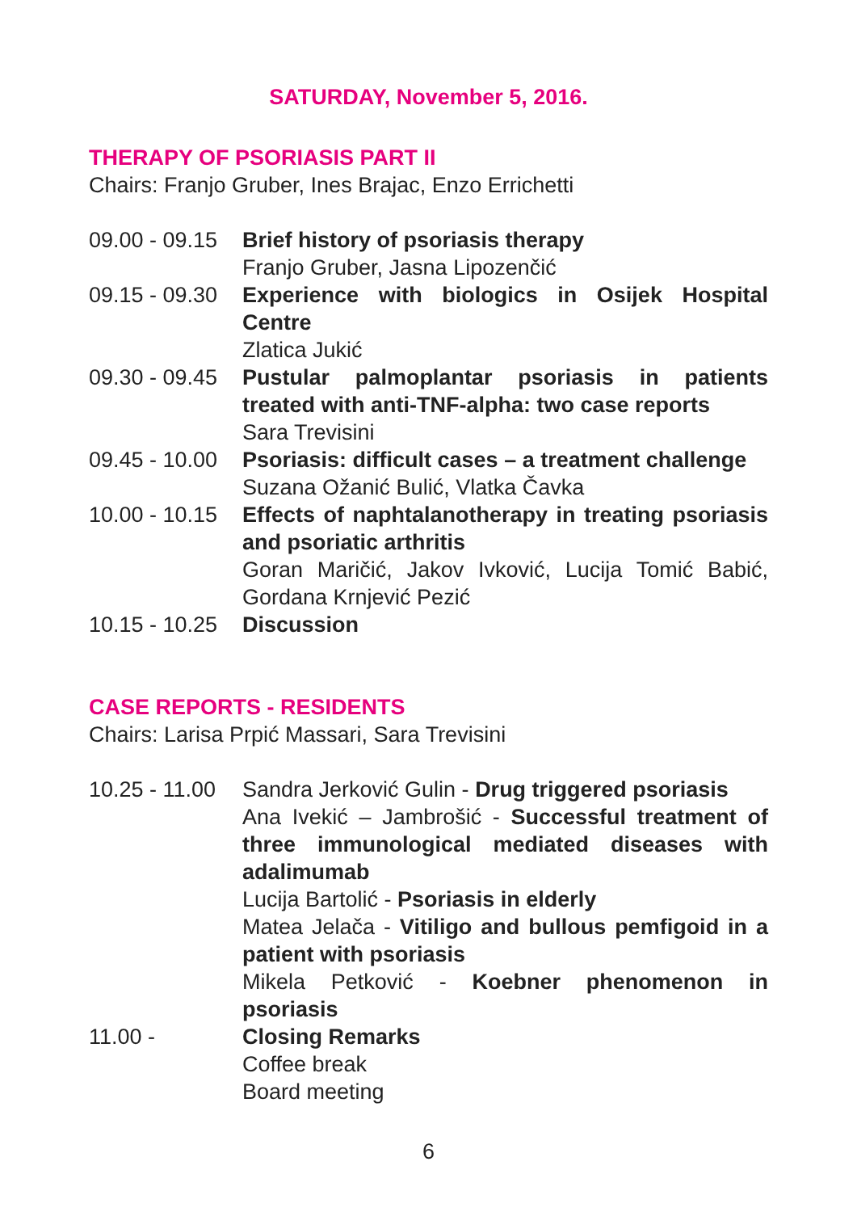SATURDAY, November 5, 2016.
THERAPY OF PSORIASIS PART II
Chairs: Franjo Gruber, Ines Brajac, Enzo Errichetti
09.00 - 09.15
Brief history of psoriasis therapy
Franjo Gruber, Jasna Lipozenčić
09.15 - 09.30
Experience with biologics in Osijek Hospital Centre
Zlatica Jukić
09.30 - 09.45
Pustular palmoplantar psoriasis in patients treated with anti-TNF-alpha: two case reports
Sara Trevisini
09.45 - 10.00
Psoriasis: difficult cases – a treatment challenge
Suzana Ožanić Bulić, Vlatka Čavka
10.00 - 10.15
Effects of naphtalanotherapy in treating psoriasis and psoriatic arthritis
Goran Maričić, Jakov Ivković, Lucija Tomić Babić, Gordana Krnjević Pezić
10.15 - 10.25
Discussion
CASE REPORTS - RESIDENTS
Chairs: Larisa Prpić Massari, Sara Trevisini
10.25 - 11.00
Sandra Jerković Gulin - Drug triggered psoriasis
Ana Ivekić – Jambrošić - Successful treatment of three immunological mediated diseases with adalimumab
Lucija Bartolić - Psoriasis in elderly
Matea Jelača - Vitiligo and bullous pemfigoid in a patient with psoriasis
Mikela Petković - Koebner phenomenon in psoriasis
11.00 - Closing Remarks
Coffee break
Board meeting
6